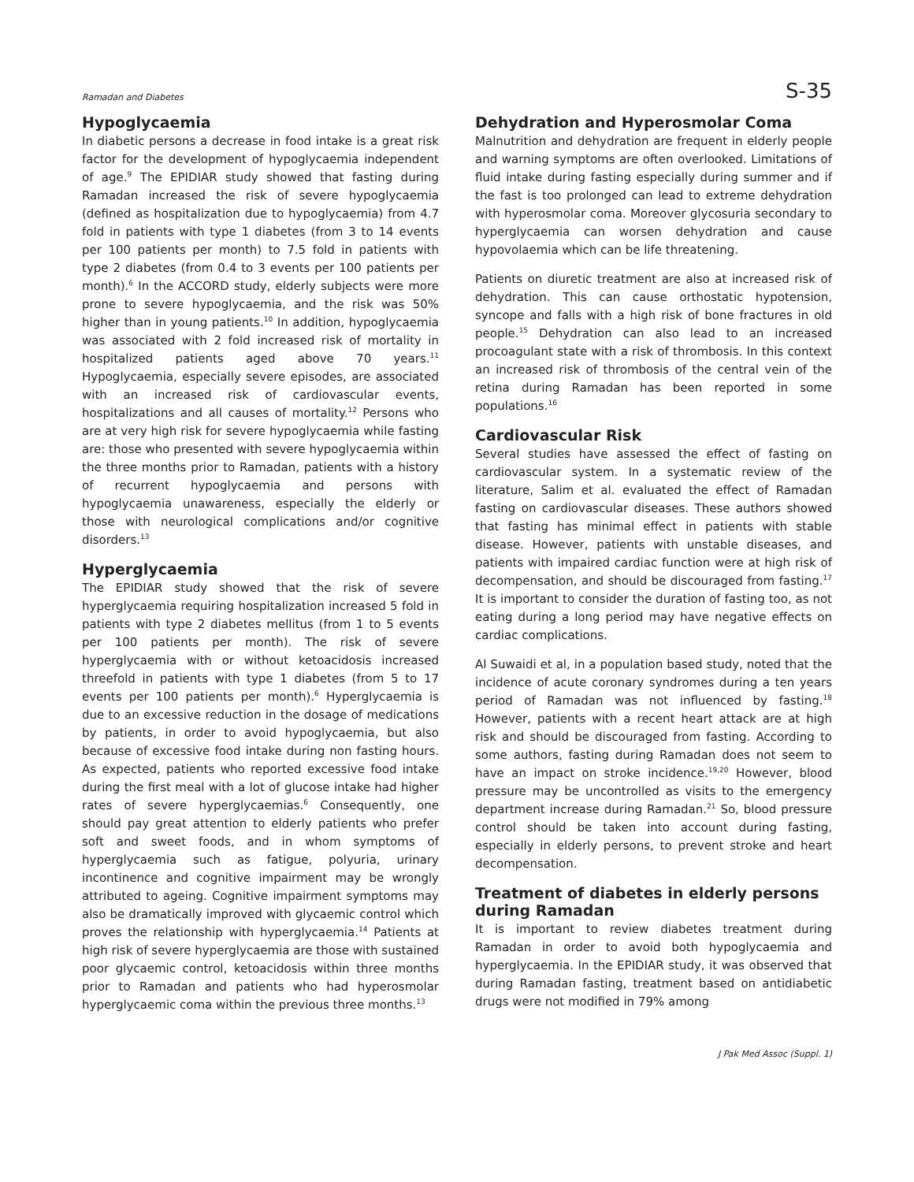Ramadan and Diabetes S-35
Hypoglycaemia
In diabetic persons a decrease in food intake is a great risk factor for the development of hypoglycaemia independent of age.<sup>9</sup> The EPIDIAR study showed that fasting during Ramadan increased the risk of severe hypoglycaemia (defined as hospitalization due to hypoglycaemia) from 4.7 fold in patients with type 1 diabetes (from 3 to 14 events per 100 patients per month) to 7.5 fold in patients with type 2 diabetes (from 0.4 to 3 events per 100 patients per month).<sup>6</sup> In the ACCORD study, elderly subjects were more prone to severe hypoglycaemia, and the risk was 50% higher than in young patients.<sup>10</sup> In addition, hypoglycaemia was associated with 2 fold increased risk of mortality in hospitalized patients aged above 70 years.<sup>11</sup> Hypoglycaemia, especially severe episodes, are associated with an increased risk of cardiovascular events, hospitalizations and all causes of mortality.<sup>12</sup> Persons who are at very high risk for severe hypoglycaemia while fasting are: those who presented with severe hypoglycaemia within the three months prior to Ramadan, patients with a history of recurrent hypoglycaemia and persons with hypoglycaemia unawareness, especially the elderly or those with neurological complications and/or cognitive disorders.<sup>13</sup>
Hyperglycaemia
The EPIDIAR study showed that the risk of severe hyperglycaemia requiring hospitalization increased 5 fold in patients with type 2 diabetes mellitus (from 1 to 5 events per 100 patients per month). The risk of severe hyperglycaemia with or without ketoacidosis increased threefold in patients with type 1 diabetes (from 5 to 17 events per 100 patients per month).<sup>6</sup> Hyperglycaemia is due to an excessive reduction in the dosage of medications by patients, in order to avoid hypoglycaemia, but also because of excessive food intake during non fasting hours. As expected, patients who reported excessive food intake during the first meal with a lot of glucose intake had higher rates of severe hyperglycaemias.<sup>6</sup> Consequently, one should pay great attention to elderly patients who prefer soft and sweet foods, and in whom symptoms of hyperglycaemia such as fatigue, polyuria, urinary incontinence and cognitive impairment may be wrongly attributed to ageing. Cognitive impairment symptoms may also be dramatically improved with glycaemic control which proves the relationship with hyperglycaemia.<sup>14</sup> Patients at high risk of severe hyperglycaemia are those with sustained poor glycaemic control, ketoacidosis within three months prior to Ramadan and patients who had hyperosmolar hyperglycaemic coma within the previous three months.<sup>13</sup>
Dehydration and Hyperosmolar Coma
Malnutrition and dehydration are frequent in elderly people and warning symptoms are often overlooked. Limitations of fluid intake during fasting especially during summer and if the fast is too prolonged can lead to extreme dehydration with hyperosmolar coma. Moreover glycosuria secondary to hyperglycaemia can worsen dehydration and cause hypovolaemia which can be life threatening.
Patients on diuretic treatment are also at increased risk of dehydration. This can cause orthostatic hypotension, syncope and falls with a high risk of bone fractures in old people.<sup>15</sup> Dehydration can also lead to an increased procoagulant state with a risk of thrombosis. In this context an increased risk of thrombosis of the central vein of the retina during Ramadan has been reported in some populations.<sup>16</sup>
Cardiovascular Risk
Several studies have assessed the effect of fasting on cardiovascular system. In a systematic review of the literature, Salim et al. evaluated the effect of Ramadan fasting on cardiovascular diseases. These authors showed that fasting has minimal effect in patients with stable disease. However, patients with unstable diseases, and patients with impaired cardiac function were at high risk of decompensation, and should be discouraged from fasting.<sup>17</sup> It is important to consider the duration of fasting too, as not eating during a long period may have negative effects on cardiac complications.
Al Suwaidi et al, in a population based study, noted that the incidence of acute coronary syndromes during a ten years period of Ramadan was not influenced by fasting.<sup>18</sup> However, patients with a recent heart attack are at high risk and should be discouraged from fasting. According to some authors, fasting during Ramadan does not seem to have an impact on stroke incidence.<sup>19,20</sup> However, blood pressure may be uncontrolled as visits to the emergency department increase during Ramadan.<sup>21</sup> So, blood pressure control should be taken into account during fasting, especially in elderly persons, to prevent stroke and heart decompensation.
Treatment of diabetes in elderly persons during Ramadan
It is important to review diabetes treatment during Ramadan in order to avoid both hypoglycaemia and hyperglycaemia. In the EPIDIAR study, it was observed that during Ramadan fasting, treatment based on antidiabetic drugs were not modified in 79% among
J Pak Med Assoc (Suppl. 1)